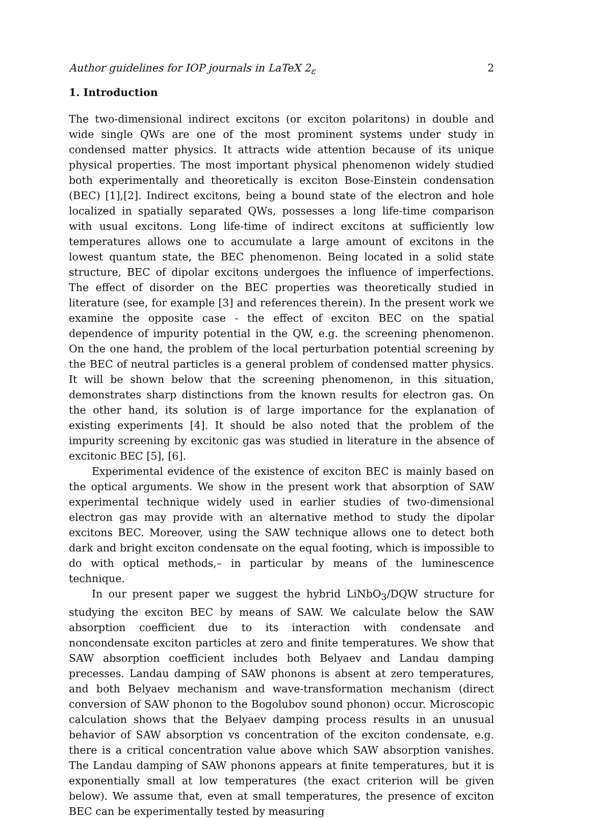Author guidelines for IOP journals in LaTeX 2<sub>ε</sub> 2
1. Introduction
The two-dimensional indirect excitons (or exciton polaritons) in double and wide single QWs are one of the most prominent systems under study in condensed matter physics. It attracts wide attention because of its unique physical properties. The most important physical phenomenon widely studied both experimentally and theoretically is exciton Bose-Einstein condensation (BEC) [1],[2]. Indirect excitons, being a bound state of the electron and hole localized in spatially separated QWs, possesses a long life-time comparison with usual excitons. Long life-time of indirect excitons at sufficiently low temperatures allows one to accumulate a large amount of excitons in the lowest quantum state, the BEC phenomenon. Being located in a solid state structure, BEC of dipolar excitons undergoes the influence of imperfections. The effect of disorder on the BEC properties was theoretically studied in literature (see, for example [3] and references therein). In the present work we examine the opposite case - the effect of exciton BEC on the spatial dependence of impurity potential in the QW, e.g. the screening phenomenon. On the one hand, the problem of the local perturbation potential screening by the BEC of neutral particles is a general problem of condensed matter physics. It will be shown below that the screening phenomenon, in this situation, demonstrates sharp distinctions from the known results for electron gas. On the other hand, its solution is of large importance for the explanation of existing experiments [4]. It should be also noted that the problem of the impurity screening by excitonic gas was studied in literature in the absence of excitonic BEC [5], [6].
Experimental evidence of the existence of exciton BEC is mainly based on the optical arguments. We show in the present work that absorption of SAW experimental technique widely used in earlier studies of two-dimensional electron gas may provide with an alternative method to study the dipolar excitons BEC. Moreover, using the SAW technique allows one to detect both dark and bright exciton condensate on the equal footing, which is impossible to do with optical methods,– in particular by means of the luminescence technique.
In our present paper we suggest the hybrid LiNbO<sub>3</sub>/DQW structure for studying the exciton BEC by means of SAW. We calculate below the SAW absorption coefficient due to its interaction with condensate and noncondensate exciton particles at zero and finite temperatures. We show that SAW absorption coefficient includes both Belyaev and Landau damping precesses. Landau damping of SAW phonons is absent at zero temperatures, and both Belyaev mechanism and wave-transformation mechanism (direct conversion of SAW phonon to the Bogolubov sound phonon) occur. Microscopic calculation shows that the Belyaev damping process results in an unusual behavior of SAW absorption vs concentration of the exciton condensate, e.g. there is a critical concentration value above which SAW absorption vanishes. The Landau damping of SAW phonons appears at finite temperatures, but it is exponentially small at low temperatures (the exact criterion will be given below). We assume that, even at small temperatures, the presence of exciton BEC can be experimentally tested by measuring